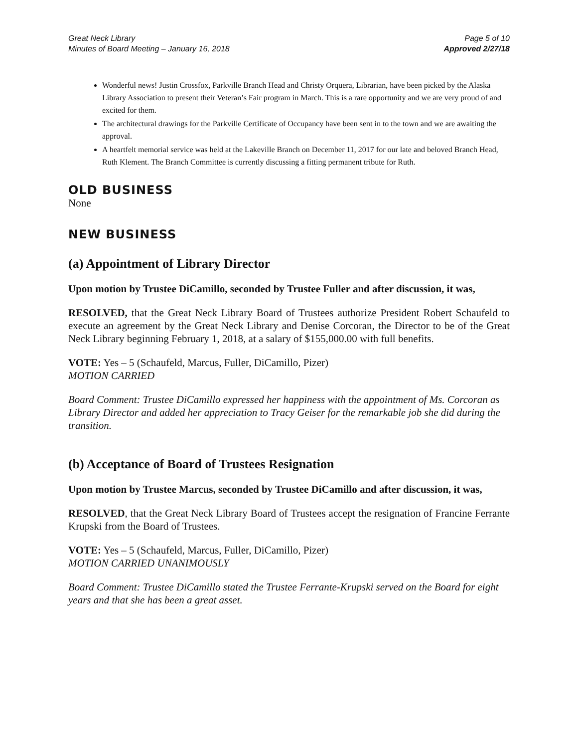Great Neck Library
Minutes of Board Meeting – January 16, 2018
Page 5 of 10
Approved 2/27/18
Wonderful news! Justin Crossfox, Parkville Branch Head and Christy Orquera, Librarian, have been picked by the Alaska Library Association to present their Veteran’s Fair program in March. This is a rare opportunity and we are very proud of and excited for them.
The architectural drawings for the Parkville Certificate of Occupancy have been sent in to the town and we are awaiting the approval.
A heartfelt memorial service was held at the Lakeville Branch on December 11, 2017 for our late and beloved Branch Head, Ruth Klement. The Branch Committee is currently discussing a fitting permanent tribute for Ruth.
OLD BUSINESS
None
NEW BUSINESS
(a) Appointment of Library Director
Upon motion by Trustee DiCamillo, seconded by Trustee Fuller and after discussion, it was,
RESOLVED, that the Great Neck Library Board of Trustees authorize President Robert Schaufeld to execute an agreement by the Great Neck Library and Denise Corcoran, the Director to be of the Great Neck Library beginning February 1, 2018, at a salary of $155,000.00 with full benefits.
VOTE: Yes – 5 (Schaufeld, Marcus, Fuller, DiCamillo, Pizer)
MOTION CARRIED
Board Comment: Trustee DiCamillo expressed her happiness with the appointment of Ms. Corcoran as Library Director and added her appreciation to Tracy Geiser for the remarkable job she did during the transition.
(b) Acceptance of Board of Trustees Resignation
Upon motion by Trustee Marcus, seconded by Trustee DiCamillo and after discussion, it was,
RESOLVED, that the Great Neck Library Board of Trustees accept the resignation of Francine Ferrante Krupski from the Board of Trustees.
VOTE: Yes – 5 (Schaufeld, Marcus, Fuller, DiCamillo, Pizer)
MOTION CARRIED UNANIMOUSLY
Board Comment: Trustee DiCamillo stated the Trustee Ferrante-Krupski served on the Board for eight years and that she has been a great asset.